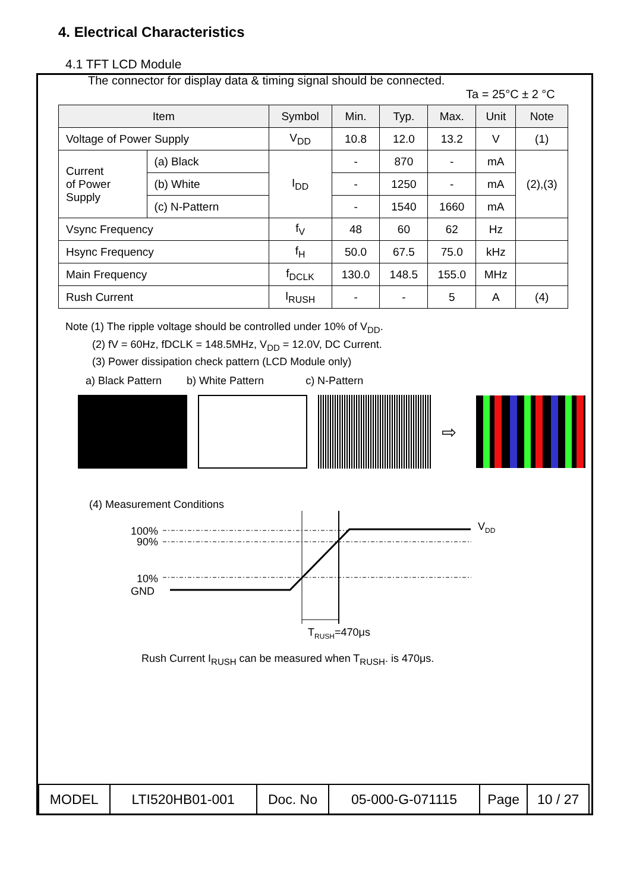4. Electrical Characteristics
4.1 TFT LCD Module
The connector for display data & timing signal should be connected.
Ta = 25°C ± 2 °C
| Item | | Symbol | Min. | Typ. | Max. | Unit | Note |
| --- | --- | --- | --- | --- | --- | --- | --- |
| Voltage of Power Supply | | V<sub>DD</sub> | 10.8 | 12.0 | 13.2 | V | (1) |
| Current of Power Supply | (a) Black | I<sub>DD</sub> | - | 870 | - | mA | (2),(3) |
| | (b) White | | - | 1250 | - | mA | |
| | (c) N-Pattern | | - | 1540 | 1660 | mA | |
| Vsync Frequency | | f<sub>V</sub> | 48 | 60 | 62 | Hz | |
| Hsync Frequency | | f<sub>H</sub> | 50.0 | 67.5 | 75.0 | kHz | |
| Main Frequency | | f<sub>DCLK</sub> | 130.0 | 148.5 | 155.0 | MHz | |
| Rush Current | | I<sub>RUSH</sub> | - | - | 5 | A | (4) |
Note (1) The ripple voltage should be controlled under 10% of V<sub>DD</sub>.
(2) fV = 60Hz, fDCLK = 148.5MHz, V<sub>DD</sub> = 12.0V, DC Current.
(3) Power dissipation check pattern (LCD Module only)
a) Black Pattern b) White Pattern c) N-Pattern
⇨
(4) Measurement Conditions
100%
90%
10%
GND
VDD
TRUSH=470μs
Rush Current I<sub>RUSH</sub> can be measured when T<sub>RUSH</sub>. is 470μs.
| MODEL | LTI520HB01-001 | Doc. No | 05-000-G-071115 | Page | 10 / 27 |